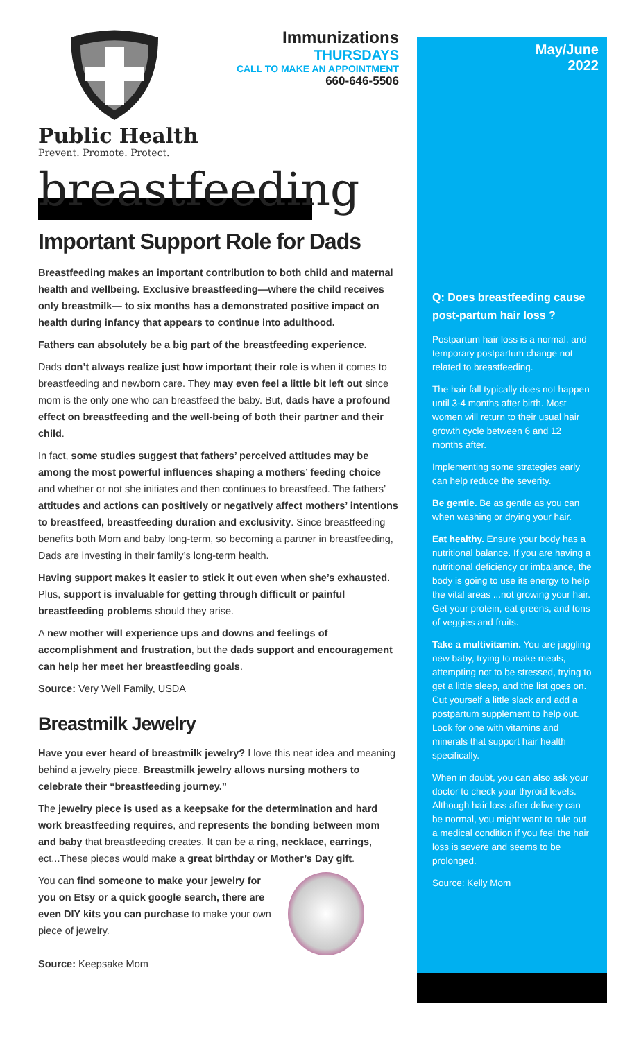Public Health
Prevent. Promote. Protect.
Immunizations
THURSDAYS
CALL TO MAKE AN APPOINTMENT
660-646-5506
breastfeeding
Important Support Role for Dads
Breastfeeding makes an important contribution to both child and maternal health and wellbeing. Exclusive breastfeeding—where the child receives only breastmilk— to six months has a demonstrated positive impact on health during infancy that appears to continue into adulthood.
Fathers can absolutely be a big part of the breastfeeding experience.
Dads don’t always realize just how important their role is when it comes to breastfeeding and newborn care. They may even feel a little bit left out since mom is the only one who can breastfeed the baby. But, dads have a profound effect on breastfeeding and the well-being of both their partner and their child.
In fact, some studies suggest that fathers’ perceived attitudes may be among the most powerful influences shaping a mothers’ feeding choice and whether or not she initiates and then continues to breastfeed. The fathers’ attitudes and actions can positively or negatively affect mothers’ intentions to breastfeed, breastfeeding duration and exclusivity. Since breastfeeding benefits both Mom and baby long-term, so becoming a partner in breastfeeding, Dads are investing in their family’s long-term health.
Having support makes it easier to stick it out even when she’s exhausted. Plus, support is invaluable for getting through difficult or painful breastfeeding problems should they arise.
A new mother will experience ups and downs and feelings of accomplishment and frustration, but the dads support and encouragement can help her meet her breastfeeding goals.
Source: Very Well Family, USDA
Breastmilk Jewelry
Have you ever heard of breastmilk jewelry? I love this neat idea and meaning behind a jewelry piece. Breastmilk jewelry allows nursing mothers to celebrate their “breastfeeding journey.”
The jewelry piece is used as a keepsake for the determination and hard work breastfeeding requires, and represents the bonding between mom and baby that breastfeeding creates. It can be a ring, necklace, earrings, ect...These pieces would make a great birthday or Mother’s Day gift.
You can find someone to make your jewelry for you on Etsy or a quick google search, there are even DIY kits you can purchase to make your own piece of jewelry.
Source: Keepsake Mom
May/June
2022
Q: Does breastfeeding cause post-partum hair loss ?
Postpartum hair loss is a normal, and temporary postpartum change not related to breastfeeding.
The hair fall typically does not happen until 3-4 months after birth. Most women will return to their usual hair growth cycle between 6 and 12 months after.
Implementing some strategies early can help reduce the severity.
Be gentle. Be as gentle as you can when washing or drying your hair.
Eat healthy. Ensure your body has a nutritional balance. If you are having a nutritional deficiency or imbalance, the body is going to use its energy to help the vital areas ...not growing your hair. Get your protein, eat greens, and tons of veggies and fruits.
Take a multivitamin. You are juggling new baby, trying to make meals, attempting not to be stressed, trying to get a little sleep, and the list goes on. Cut yourself a little slack and add a postpartum supplement to help out. Look for one with vitamins and minerals that support hair health specifically.
When in doubt, you can also ask your doctor to check your thyroid levels. Although hair loss after delivery can be normal, you might want to rule out a medical condition if you feel the hair loss is severe and seems to be prolonged.
Source: Kelly Mom